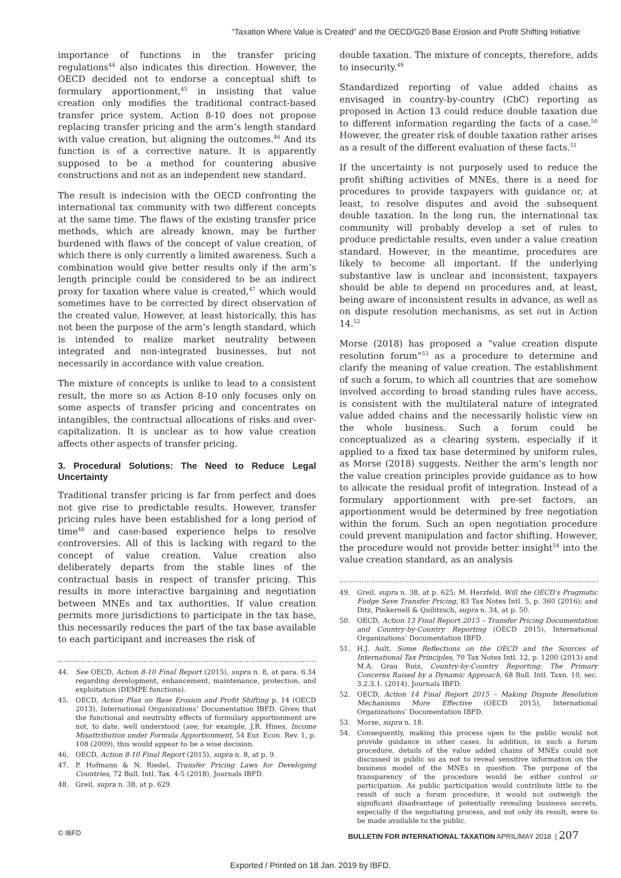“Taxation Where Value is Created” and the OECD/G20 Base Erosion and Profit Shifting Initiative
importance of functions in the transfer pricing regulations<sup>44</sup> also indicates this direction. However, the OECD decided not to endorse a conceptual shift to formulary apportionment,<sup>45</sup> in insisting that value creation only modifies the traditional contract-based transfer price system. Action 8-10 does not propose replacing transfer pricing and the arm’s length standard with value creation, but aligning the outcomes.<sup>46</sup> And its function is of a corrective nature. It is apparently supposed to be a method for countering abusive constructions and not as an independent new standard.
The result is indecision with the OECD confronting the international tax community with two different concepts at the same time. The flaws of the existing transfer price methods, which are already known, may be further burdened with flaws of the concept of value creation, of which there is only currently a limited awareness. Such a combination would give better results only if the arm’s length principle could be considered to be an indirect proxy for taxation where value is created,<sup>47</sup> which would sometimes have to be corrected by direct observation of the created value. However, at least historically, this has not been the purpose of the arm’s length standard, which is intended to realize market neutrality between integrated and non-integrated businesses, but not necessarily in accordance with value creation.
The mixture of concepts is unlike to lead to a consistent result, the more so as Action 8-10 only focuses only on some aspects of transfer pricing and concentrates on intangibles, the contractual allocations of risks and over-capitalization. It is unclear as to how value creation affects other aspects of transfer pricing.
3. Procedural Solutions: The Need to Reduce Legal Uncertainty
Traditional transfer pricing is far from perfect and does not give rise to predictable results. However, transfer pricing rules have been established for a long period of time<sup>48</sup> and case-based experience helps to resolve controversies. All of this is lacking with regard to the concept of value creation. Value creation also deliberately departs from the stable lines of the contractual basis in respect of transfer pricing. This results in more interactive bargaining and negotiation between MNEs and tax authorities. If value creation permits more jurisdictions to participate in the tax base, this necessarily reduces the part of the tax base available to each participant and increases the risk of
44. See OECD, Action 8-10 Final Report (2015), supra n. 8, at para. 6.34 regarding development, enhancement, maintenance, protection, and exploitation (DEMPE functions).
45. OECD, Action Plan on Base Erosion and Profit Shifting p. 14 (OECD 2013), International Organizations’ Documentation IBFD. Given that the functional and neutrality effects of formulary apportionment are not, to date, well understood (see, for example, J.R. Hines, Income Misattribution under Formula Apportionment, 54 Eur. Econ. Rev. 1, p. 108 (2009), this would appear to be a wise decision.
46. OECD, Action 8-10 Final Report (2015), supra n. 8, at p. 9.
47. P. Hofmann & N. Riedel, Transfer Pricing Laws for Developing Countries, 72 Bull. Intl. Tax. 4-5 (2018), Journals IBFD.
48. Greil, supra n. 38, at p. 629.
double taxation. The mixture of concepts, therefore, adds to insecurity.<sup>49</sup>
Standardized reporting of value added chains as envisaged in country-by-country (CbC) reporting as proposed in Action 13 could reduce double taxation due to different information regarding the facts of a case.<sup>50</sup> However, the greater risk of double taxation rather arises as a result of the different evaluation of these facts.<sup>51</sup>
If the uncertainty is not purposely used to reduce the profit shifting activities of MNEs, there is a need for procedures to provide taxpayers with guidance or, at least, to resolve disputes and avoid the subsequent double taxation. In the long run, the international tax community will probably develop a set of rules to produce predictable results, even under a value creation standard. However, in the meantime, procedures are likely to become all important. If the underlying substantive law is unclear and inconsistent, taxpayers should be able to depend on procedures and, at least, being aware of inconsistent results in advance, as well as on dispute resolution mechanisms, as set out in Action 14.<sup>52</sup>
Morse (2018) has proposed a “value creation dispute resolution forum”<sup>53</sup> as a procedure to determine and clarify the meaning of value creation. The establishment of such a forum, to which all countries that are somehow involved according to broad standing rules have access, is consistent with the multilateral nature of integrated value added chains and the necessarily holistic view on the whole business. Such a forum could be conceptualized as a clearing system, especially if it applied to a fixed tax base determined by uniform rules, as Morse (2018) suggests. Neither the arm’s length nor the value creation principles provide guidance as to how to allocate the residual profit of integration. Instead of a formulary apportionment with pre-set factors, an apportionment would be determined by free negotiation within the forum. Such an open negotiation procedure could prevent manipulation and factor shifting. However, the procedure would not provide better insight<sup>54</sup> into the value creation standard, as an analysis
49. Greil, supra n. 38, at p. 625; M. Herzfeld, Will the OECD’s Pragmatic Fudge Save Transfer Pricing, 83 Tax Notes Intl. 5, p. 360 (2016); and Ditz, Pinkernell & Quilitzsch, supra n. 34, at p. 50.
50. OECD, Action 13 Final Report 2015 – Transfer Pricing Documentation and Country-by-Country Reporting (OECD 2015), International Organizations’ Documentation IBFD.
51. H.J. Ault, Some Reflections on the OECD and the Sources of International Tax Principles, 70 Tax Notes Intl. 12, p. 1200 (2013) and M.A. Grau Ruiz, Country-by-Country Reporting: The Primary Concerns Raised by a Dynamic Approach, 68 Bull. Intl. Taxn. 10, sec. 3.2.3.1. (2014), Journals IBFD.
52. OECD, Action 14 Final Report 2015 – Making Dispute Resolution Mechanisms More Effective (OECD 2015), International Organizations’ Documentation IBFD.
53. Morse, supra n. 18.
54. Consequently, making this process open to the public would not provide guidance in other cases. In addition, in such a forum procedure, details of the value added chains of MNEs could not discussed in public so as not to reveal sensitive information on the business model of the MNEs in question. The purpose of the transparency of the procedure would be either control or participation. As public participation would contribute little to the result of such a forum procedure, it would not outweigh the significant disadvantage of potentially revealing business secrets, especially if the negotiating process, and not only its result, were to be made available to the public.
© IBFD BULLETIN FOR INTERNATIONAL TAXATION APRIL/MAY 2018 | 207
Exported / Printed on 18 Jan. 2019 by IBFD.